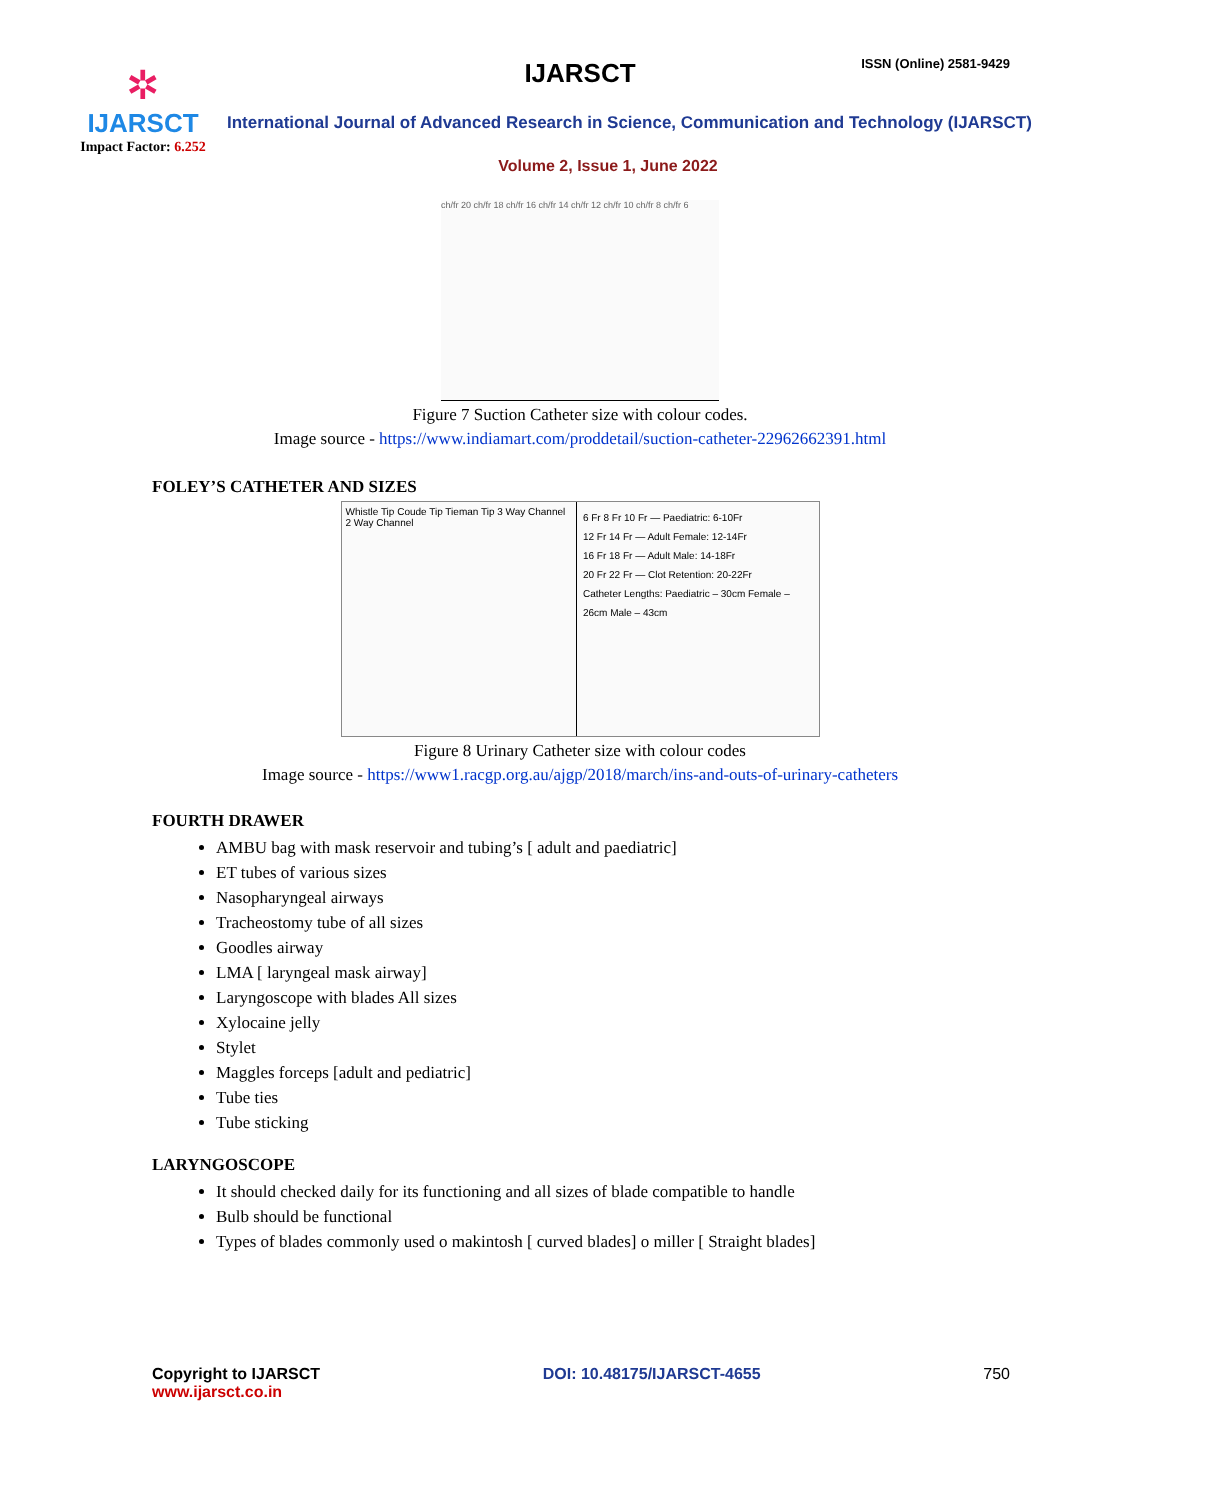✲
IJARSCT
Impact Factor: 6.252
IJARSCT ISSN (Online) 2581-9429
International Journal of Advanced Research in Science, Communication and Technology (IJARSCT)
Volume 2, Issue 1, June 2022
ch/fr 20 ch/fr 18 ch/fr 16 ch/fr 14 ch/fr 12 ch/fr 10 ch/fr 8 ch/fr 6
Figure 7 Suction Catheter size with colour codes.
Image source - https://www.indiamart.com/proddetail/suction-catheter-22962662391.html
FOLEY’S CATHETER AND SIZES
Whistle Tip Coude Tip Tieman Tip 3 Way Channel 2 Way Channel
6 Fr 8 Fr 10 Fr — Paediatric: 6-10Fr
12 Fr 14 Fr — Adult Female: 12-14Fr
16 Fr 18 Fr — Adult Male: 14-18Fr
20 Fr 22 Fr — Clot Retention: 20-22Fr
Catheter Lengths: Paediatric – 30cm Female – 26cm Male – 43cm
Figure 8 Urinary Catheter size with colour codes
Image source - https://www1.racgp.org.au/ajgp/2018/march/ins-and-outs-of-urinary-catheters
FOURTH DRAWER
AMBU bag with mask reservoir and tubing’s [ adult and paediatric]
ET tubes of various sizes
Nasopharyngeal airways
Tracheostomy tube of all sizes
Goodles airway
LMA [ laryngeal mask airway]
Laryngoscope with blades All sizes
Xylocaine jelly
Stylet
Maggles forceps [adult and pediatric]
Tube ties
Tube sticking
LARYNGOSCOPE
It should checked daily for its functioning and all sizes of blade compatible to handle
Bulb should be functional
Types of blades commonly used o makintosh [ curved blades] o miller [ Straight blades]
Copyright to IJARSCT
www.ijarsct.co.in
DOI: 10.48175/IJARSCT-4655 750